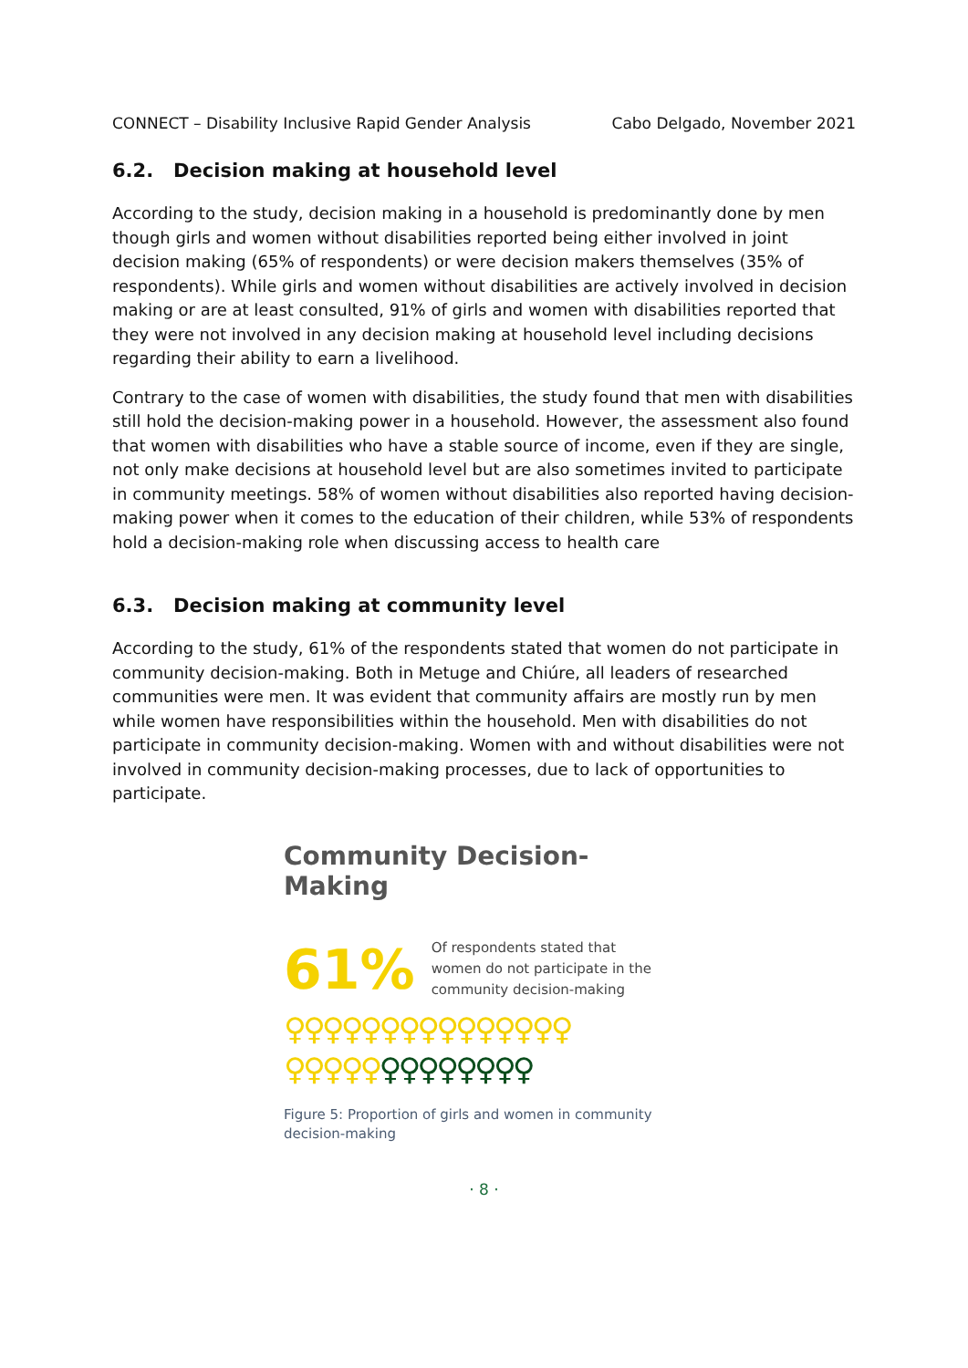CONNECT – Disability Inclusive Rapid Gender Analysis Cabo Delgado, November 2021
6.2. Decision making at household level
According to the study, decision making in a household is predominantly done by men though girls and women without disabilities reported being either involved in joint decision making (65% of respondents) or were decision makers themselves (35% of respondents). While girls and women without disabilities are actively involved in decision making or are at least consulted, 91% of girls and women with disabilities reported that they were not involved in any decision making at household level including decisions regarding their ability to earn a livelihood.
Contrary to the case of women with disabilities, the study found that men with disabilities still hold the decision-making power in a household. However, the assessment also found that women with disabilities who have a stable source of income, even if they are single, not only make decisions at household level but are also sometimes invited to participate in community meetings. 58% of women without disabilities also reported having decision-making power when it comes to the education of their children, while 53% of respondents hold a decision-making role when discussing access to health care
6.3. Decision making at community level
According to the study, 61% of the respondents stated that women do not participate in community decision-making. Both in Metuge and Chiúre, all leaders of researched communities were men. It was evident that community affairs are mostly run by men while women have responsibilities within the household. Men with disabilities do not participate in community decision-making. Women with and without disabilities were not involved in community decision-making processes, due to lack of opportunities to participate.
Community Decision-Making
61% Of respondents stated that women do not participate in the community decision-making
♀♀♀♀♀♀♀♀♀♀♀♀♀♀♀
♀♀♀♀♀♀♀♀♀♀♀♀♀
Figure 5: Proportion of girls and women in community decision-making
· 8 ·